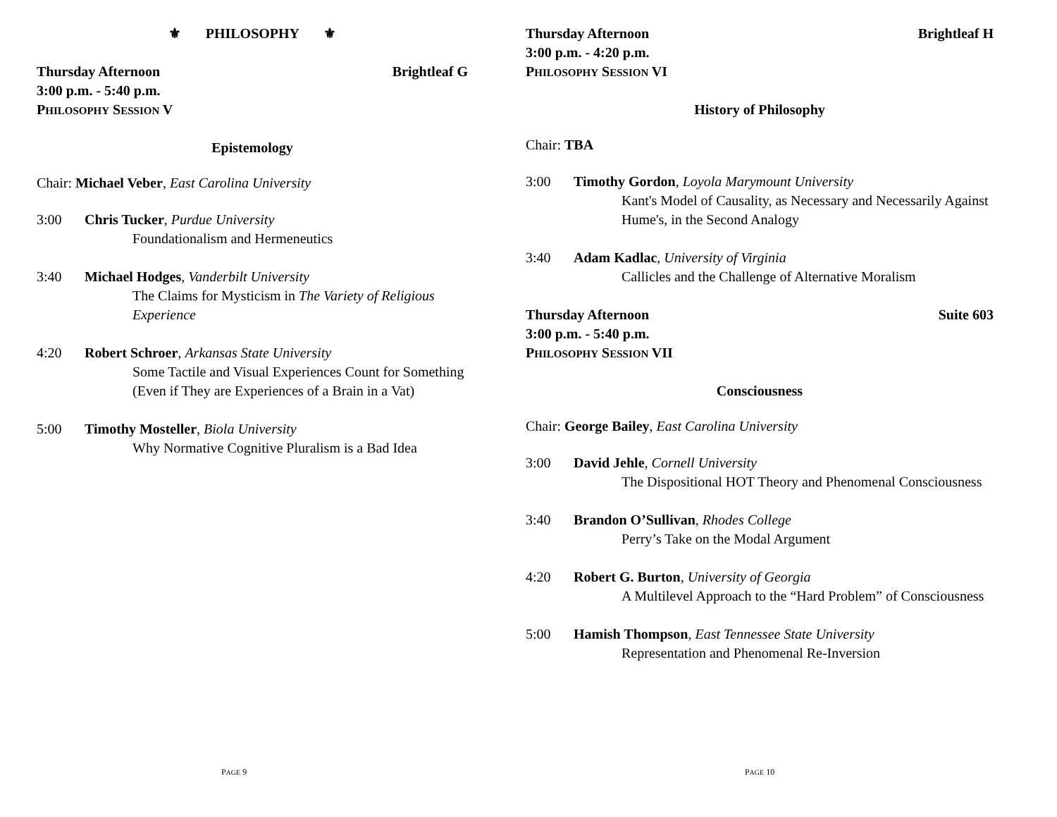⚜ PHILOSOPHY ⚜
Thursday Afternoon Brightleaf G
3:00 p.m. - 5:40 p.m.
PHILOSOPHY SESSION V
Epistemology
Chair: Michael Veber, East Carolina University
3:00 Chris Tucker, Purdue University
Foundationalism and Hermeneutics
3:40 Michael Hodges, Vanderbilt University
The Claims for Mysticism in The Variety of Religious Experience
4:20 Robert Schroer, Arkansas State University
Some Tactile and Visual Experiences Count for Something (Even if They are Experiences of a Brain in a Vat)
5:00 Timothy Mosteller, Biola University
Why Normative Cognitive Pluralism is a Bad Idea
PAGE 9
Thursday Afternoon Brightleaf H
3:00 p.m. - 4:20 p.m.
PHILOSOPHY SESSION VI
History of Philosophy
Chair: TBA
3:00 Timothy Gordon, Loyola Marymount University
Kant's Model of Causality, as Necessary and Necessarily Against Hume's, in the Second Analogy
3:40 Adam Kadlac, University of Virginia
Callicles and the Challenge of Alternative Moralism
Thursday Afternoon Suite 603
3:00 p.m. - 5:40 p.m.
PHILOSOPHY SESSION VII
Consciousness
Chair: George Bailey, East Carolina University
3:00 David Jehle, Cornell University
The Dispositional HOT Theory and Phenomenal Consciousness
3:40 Brandon O’Sullivan, Rhodes College
Perry’s Take on the Modal Argument
4:20 Robert G. Burton, University of Georgia
A Multilevel Approach to the “Hard Problem” of Consciousness
5:00 Hamish Thompson, East Tennessee State University
Representation and Phenomenal Re-Inversion
PAGE 10